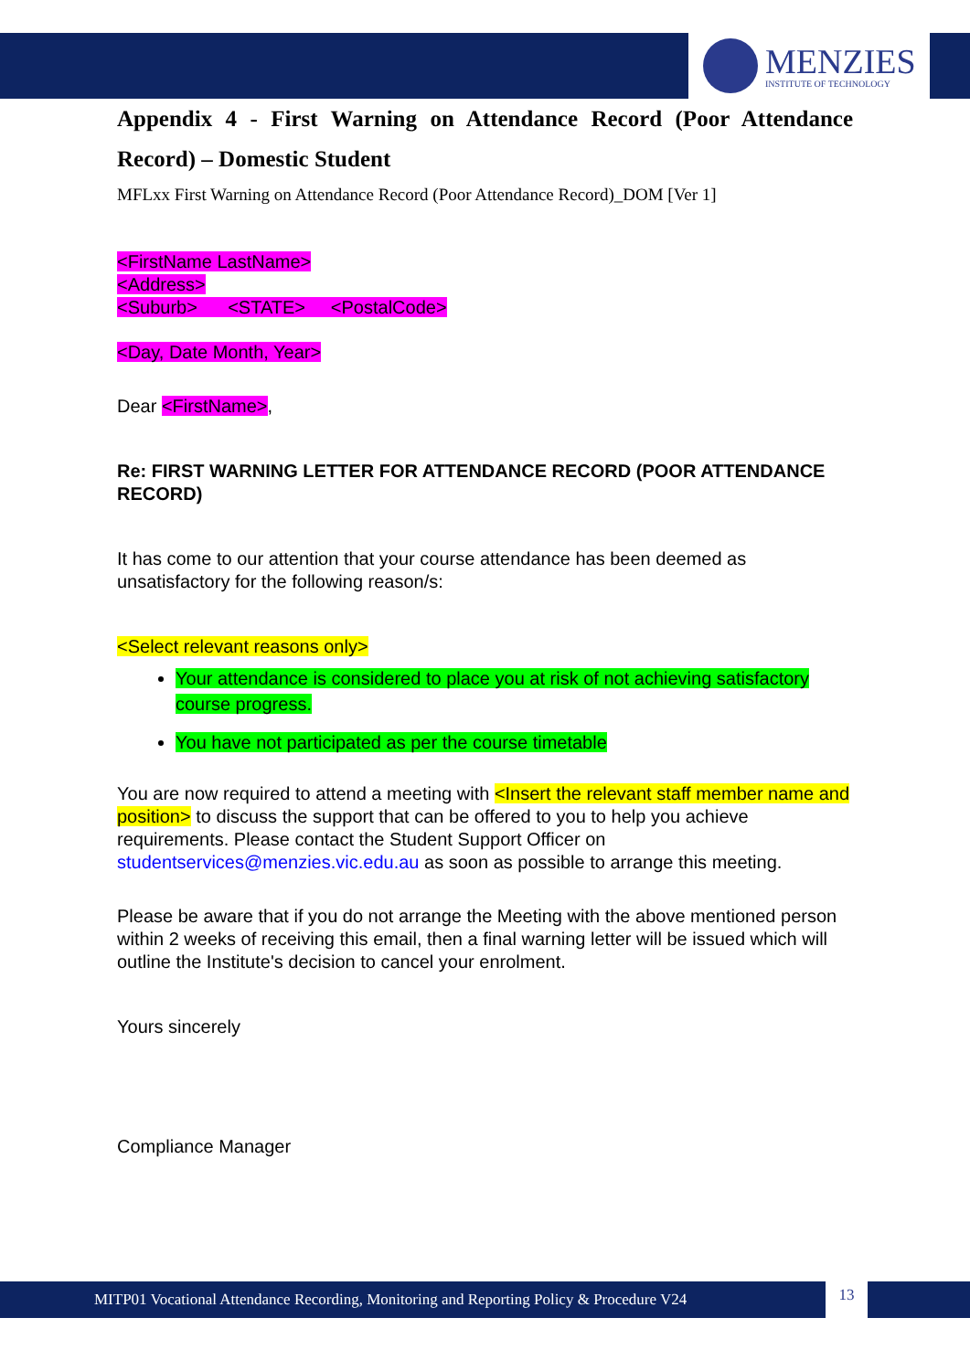MENZIES
INSTITUTE OF TECHNOLOGY
Appendix 4 - First Warning on Attendance Record (Poor Attendance Record) – Domestic Student
MFLxx First Warning on Attendance Record (Poor Attendance Record)_DOM [Ver 1]
<FirstName LastName>
<Address>
<Suburb> <STATE> <PostalCode>
<Day, Date Month, Year>
Dear <FirstName>,
Re: FIRST WARNING LETTER FOR ATTENDANCE RECORD (POOR ATTENDANCE RECORD)
It has come to our attention that your course attendance has been deemed as unsatisfactory for the following reason/s:
<Select relevant reasons only>
Your attendance is considered to place you at risk of not achieving satisfactory course progress.
You have not participated as per the course timetable
You are now required to attend a meeting with <Insert the relevant staff member name and position> to discuss the support that can be offered to you to help you achieve requirements. Please contact the Student Support Officer on studentservices@menzies.vic.edu.au as soon as possible to arrange this meeting.
Please be aware that if you do not arrange the Meeting with the above mentioned person within 2 weeks of receiving this email, then a final warning letter will be issued which will outline the Institute's decision to cancel your enrolment.
Yours sincerely
Compliance Manager
MITP01 Vocational Attendance Recording, Monitoring and Reporting Policy & Procedure V24
13